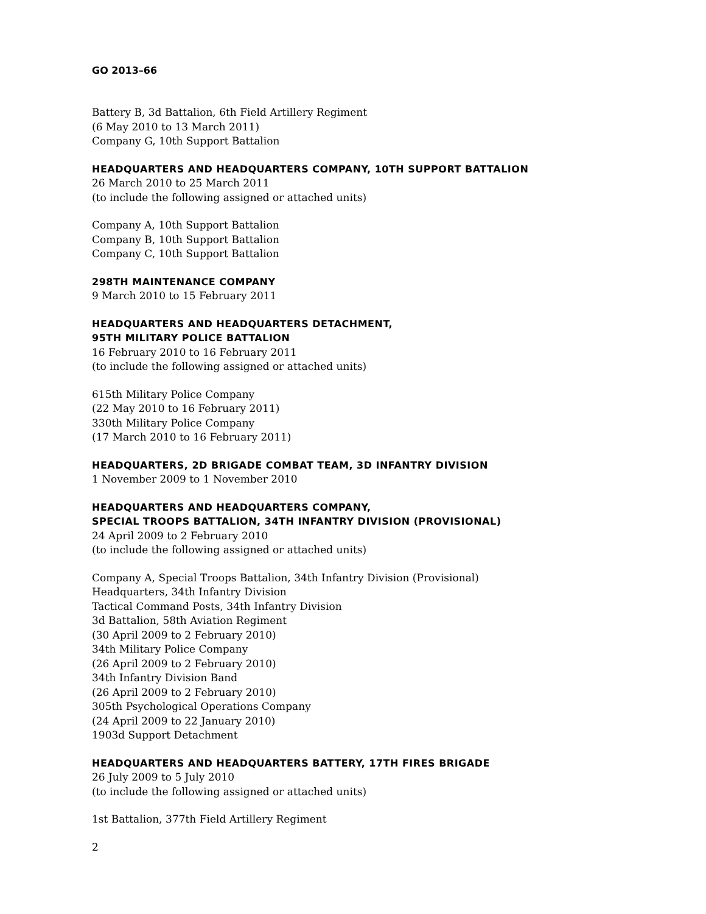GO 2013–66
Battery B, 3d Battalion, 6th Field Artillery Regiment
(6 May 2010 to 13 March 2011)
Company G, 10th Support Battalion
HEADQUARTERS AND HEADQUARTERS COMPANY, 10TH SUPPORT BATTALION
26 March 2010 to 25 March 2011
(to include the following assigned or attached units)
Company A, 10th Support Battalion
Company B, 10th Support Battalion
Company C, 10th Support Battalion
298TH MAINTENANCE COMPANY
9 March 2010 to 15 February 2011
HEADQUARTERS AND HEADQUARTERS DETACHMENT,
95TH MILITARY POLICE BATTALION
16 February 2010 to 16 February 2011
(to include the following assigned or attached units)
615th Military Police Company
(22 May 2010 to 16 February 2011)
330th Military Police Company
(17 March 2010 to 16 February 2011)
HEADQUARTERS, 2D BRIGADE COMBAT TEAM, 3D INFANTRY DIVISION
1 November 2009 to 1 November 2010
HEADQUARTERS AND HEADQUARTERS COMPANY,
SPECIAL TROOPS BATTALION, 34TH INFANTRY DIVISION (PROVISIONAL)
24 April 2009 to 2 February 2010
(to include the following assigned or attached units)
Company A, Special Troops Battalion, 34th Infantry Division (Provisional)
Headquarters, 34th Infantry Division
Tactical Command Posts, 34th Infantry Division
3d Battalion, 58th Aviation Regiment
(30 April 2009 to 2 February 2010)
34th Military Police Company
(26 April 2009 to 2 February 2010)
34th Infantry Division Band
(26 April 2009 to 2 February 2010)
305th Psychological Operations Company
(24 April 2009 to 22 January 2010)
1903d Support Detachment
HEADQUARTERS AND HEADQUARTERS BATTERY, 17TH FIRES BRIGADE
26 July 2009 to 5 July 2010
(to include the following assigned or attached units)
1st Battalion, 377th Field Artillery Regiment
2